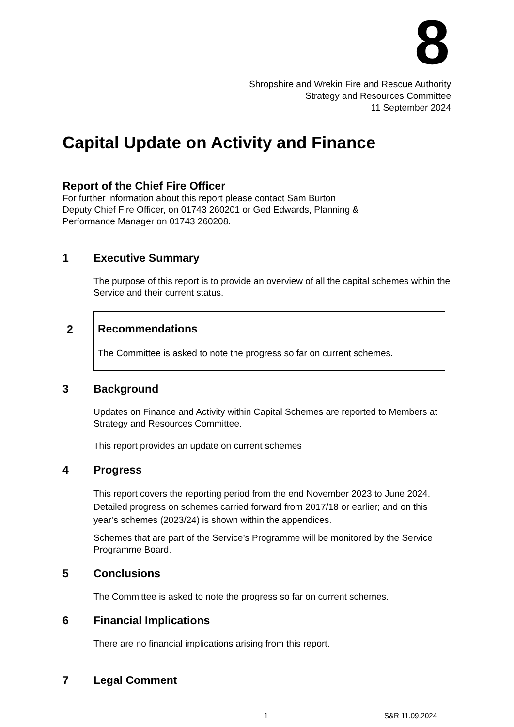8
Shropshire and Wrekin Fire and Rescue Authority
Strategy and Resources Committee
11 September 2024
Capital Update on Activity and Finance
Report of the Chief Fire Officer
For further information about this report please contact Sam Burton
Deputy Chief Fire Officer, on 01743 260201 or Ged Edwards, Planning &
Performance Manager on 01743 260208.
1 Executive Summary
The purpose of this report is to provide an overview of all the capital schemes within the Service and their current status.
2 Recommendations
The Committee is asked to note the progress so far on current schemes.
3 Background
Updates on Finance and Activity within Capital Schemes are reported to Members at Strategy and Resources Committee.
This report provides an update on current schemes
4 Progress
This report covers the reporting period from the end November 2023 to June 2024. Detailed progress on schemes carried forward from 2017/18 or earlier; and on this year’s schemes (2023/24) is shown within the appendices.
Schemes that are part of the Service’s Programme will be monitored by the Service Programme Board.
5 Conclusions
The Committee is asked to note the progress so far on current schemes.
6 Financial Implications
There are no financial implications arising from this report.
7 Legal Comment
1 S&R 11.09.2024